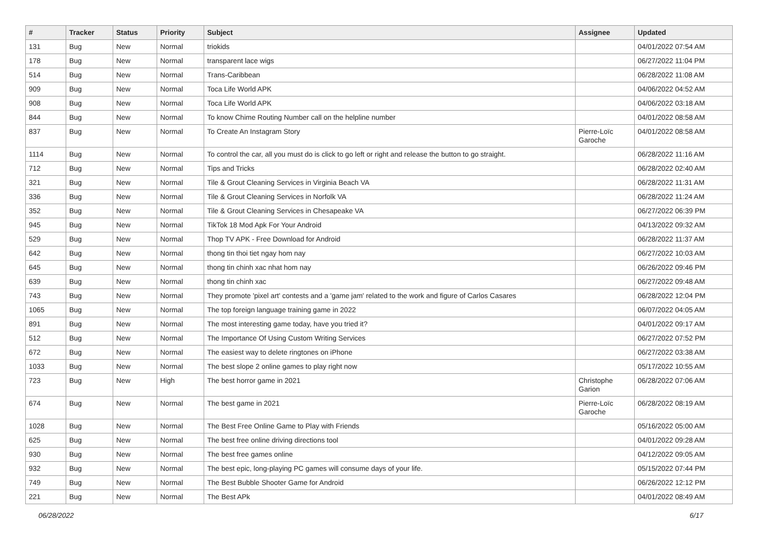| # | Tracker | Status | Priority | Subject | Assignee | Updated |
| --- | --- | --- | --- | --- | --- | --- |
| 131 | Bug | New | Normal | triokids | | 04/01/2022 07:54 AM |
| 178 | Bug | New | Normal | transparent lace wigs | | 06/27/2022 11:04 PM |
| 514 | Bug | New | Normal | Trans-Caribbean | | 06/28/2022 11:08 AM |
| 909 | Bug | New | Normal | Toca Life World APK | | 04/06/2022 04:52 AM |
| 908 | Bug | New | Normal | Toca Life World APK | | 04/06/2022 03:18 AM |
| 844 | Bug | New | Normal | To know Chime Routing Number call on the helpline number | | 04/01/2022 08:58 AM |
| 837 | Bug | New | Normal | To Create An Instagram Story | Pierre-Loïc Garoche | 04/01/2022 08:58 AM |
| 1114 | Bug | New | Normal | To control the car, all you must do is click to go left or right and release the button to go straight. | | 06/28/2022 11:16 AM |
| 712 | Bug | New | Normal | Tips and Tricks | | 06/28/2022 02:40 AM |
| 321 | Bug | New | Normal | Tile & Grout Cleaning Services in Virginia Beach VA | | 06/28/2022 11:31 AM |
| 336 | Bug | New | Normal | Tile & Grout Cleaning Services in Norfolk VA | | 06/28/2022 11:24 AM |
| 352 | Bug | New | Normal | Tile & Grout Cleaning Services in Chesapeake VA | | 06/27/2022 06:39 PM |
| 945 | Bug | New | Normal | TikTok 18 Mod Apk For Your Android | | 04/13/2022 09:32 AM |
| 529 | Bug | New | Normal | Thop TV APK - Free Download for Android | | 06/28/2022 11:37 AM |
| 642 | Bug | New | Normal | thong tin thoi tiet ngay hom nay | | 06/27/2022 10:03 AM |
| 645 | Bug | New | Normal | thong tin chinh xac nhat hom nay | | 06/26/2022 09:46 PM |
| 639 | Bug | New | Normal | thong tin chinh xac | | 06/27/2022 09:48 AM |
| 743 | Bug | New | Normal | They promote 'pixel art' contests and a 'game jam' related to the work and figure of Carlos Casares | | 06/28/2022 12:04 PM |
| 1065 | Bug | New | Normal | The top foreign language training game in 2022 | | 06/07/2022 04:05 AM |
| 891 | Bug | New | Normal | The most interesting game today, have you tried it? | | 04/01/2022 09:17 AM |
| 512 | Bug | New | Normal | The Importance Of Using Custom Writing Services | | 06/27/2022 07:52 PM |
| 672 | Bug | New | Normal | The easiest way to delete ringtones on iPhone | | 06/27/2022 03:38 AM |
| 1033 | Bug | New | Normal | The best slope 2 online games to play right now | | 05/17/2022 10:55 AM |
| 723 | Bug | New | High | The best horror game in 2021 | Christophe Garion | 06/28/2022 07:06 AM |
| 674 | Bug | New | Normal | The best game in 2021 | Pierre-Loïc Garoche | 06/28/2022 08:19 AM |
| 1028 | Bug | New | Normal | The Best Free Online Game to Play with Friends | | 05/16/2022 05:00 AM |
| 625 | Bug | New | Normal | The best free online driving directions tool | | 04/01/2022 09:28 AM |
| 930 | Bug | New | Normal | The best free games online | | 04/12/2022 09:05 AM |
| 932 | Bug | New | Normal | The best epic, long-playing PC games will consume days of your life. | | 05/15/2022 07:44 PM |
| 749 | Bug | New | Normal | The Best Bubble Shooter Game for Android | | 06/26/2022 12:12 PM |
| 221 | Bug | New | Normal | The Best APk | | 04/01/2022 08:49 AM |
06/28/2022 6/17